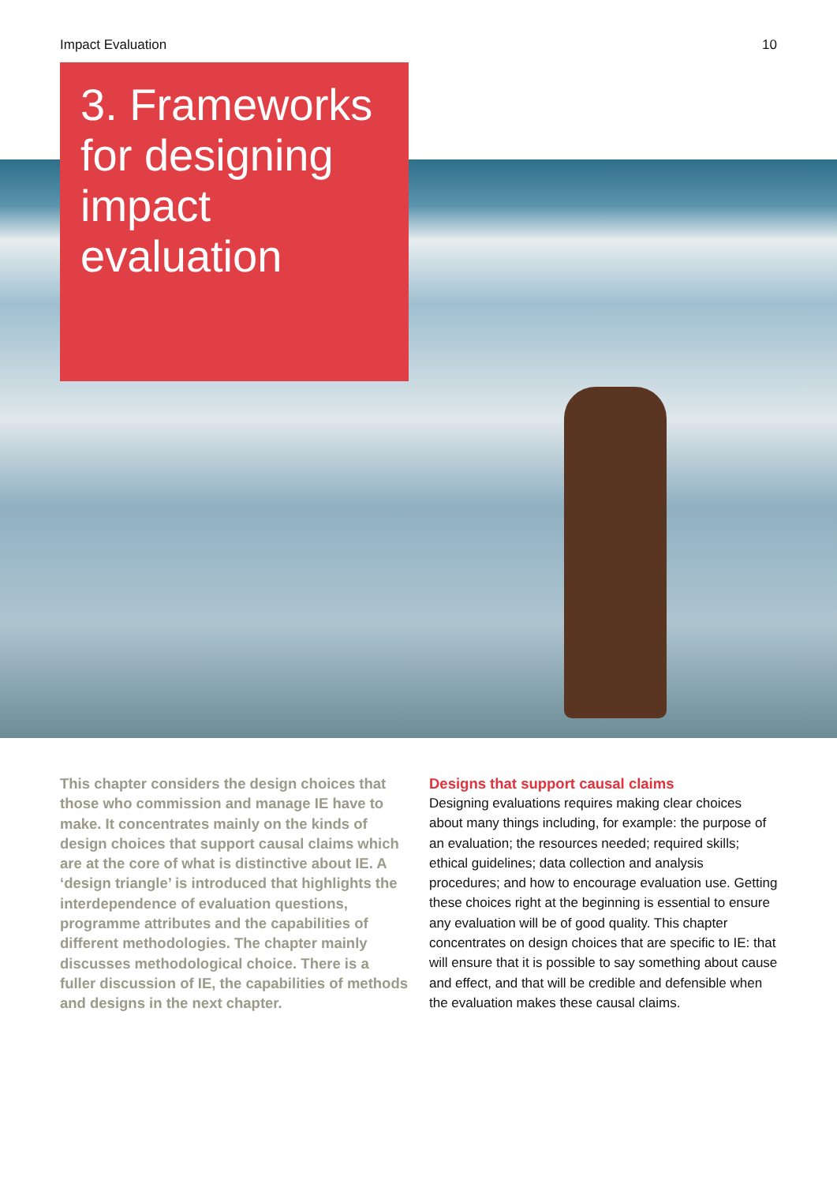Impact Evaluation 10
3. Frameworks for designing impact evaluation
This chapter considers the design choices that those who commission and manage IE have to make. It concentrates mainly on the kinds of design choices that support causal claims which are at the core of what is distinctive about IE. A ‘design triangle’ is introduced that highlights the interdependence of evaluation questions, programme attributes and the capabilities of different methodologies. The chapter mainly discusses methodological choice. There is a fuller discussion of IE, the capabilities of methods and designs in the next chapter.
Designs that support causal claims
Designing evaluations requires making clear choices about many things including, for example: the purpose of an evaluation; the resources needed; required skills; ethical guidelines; data collection and analysis procedures; and how to encourage evaluation use. Getting these choices right at the beginning is essential to ensure any evaluation will be of good quality. This chapter concentrates on design choices that are specific to IE: that will ensure that it is possible to say something about cause and effect, and that will be credible and defensible when the evaluation makes these causal claims.